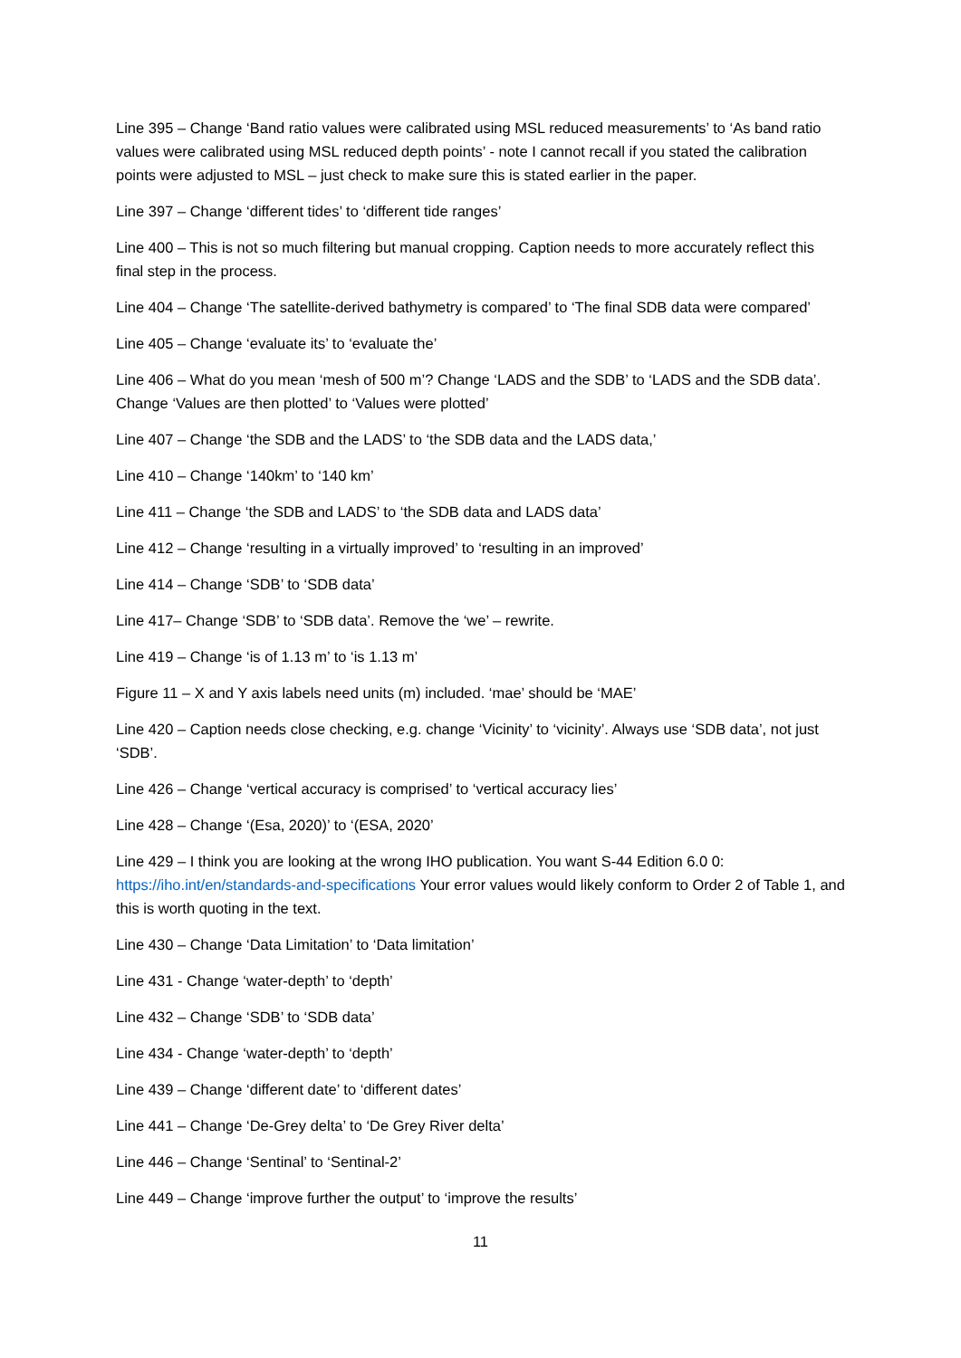Line 395 – Change ‘Band ratio values were calibrated using MSL reduced measurements’ to ‘As band ratio values were calibrated using MSL reduced depth points’ - note I cannot recall if you stated the calibration points were adjusted to MSL – just check to make sure this is stated earlier in the paper.
Line 397 – Change ‘different tides’ to ‘different tide ranges’
Line 400 – This is not so much filtering but manual cropping. Caption needs to more accurately reflect this final step in the process.
Line 404 – Change ‘The satellite-derived bathymetry is compared’ to ‘The final SDB data were compared’
Line 405 – Change ‘evaluate its’ to ‘evaluate the’
Line 406 – What do you mean ‘mesh of 500 m’? Change ‘LADS and the SDB’ to ‘LADS and the SDB data’. Change ‘Values are then plotted’ to ‘Values were plotted’
Line 407 – Change ‘the SDB and the LADS’ to ‘the SDB data and the LADS data,’
Line 410 – Change ‘140km’ to ‘140 km’
Line 411 – Change ‘the SDB and LADS’ to ‘the SDB data and LADS data’
Line 412 – Change ‘resulting in a virtually improved’ to ‘resulting in an improved’
Line 414 – Change ‘SDB’ to ‘SDB data’
Line 417– Change ‘SDB’ to ‘SDB data’. Remove the ‘we’ – rewrite.
Line 419 – Change ‘is of 1.13 m’ to ‘is 1.13 m’
Figure 11 – X and Y axis labels need units (m) included. ‘mae’ should be ‘MAE’
Line 420 – Caption needs close checking, e.g. change ‘Vicinity’ to ‘vicinity’. Always use ‘SDB data’, not just ‘SDB’.
Line 426 – Change ‘vertical accuracy is comprised’ to ‘vertical accuracy lies’
Line 428 – Change ‘(Esa, 2020)’ to ‘(ESA, 2020’
Line 429 – I think you are looking at the wrong IHO publication. You want S-44 Edition 6.0 0: https://iho.int/en/standards-and-specifications Your error values would likely conform to Order 2 of Table 1, and this is worth quoting in the text.
Line 430 – Change ‘Data Limitation’ to ‘Data limitation’
Line 431 - Change ‘water-depth’ to ‘depth’
Line 432 – Change ‘SDB’ to ‘SDB data’
Line 434 - Change ‘water-depth’ to ‘depth’
Line 439 – Change ‘different date’ to ‘different dates’
Line 441 – Change ‘De-Grey delta’ to ‘De Grey River delta’
Line 446 – Change ‘Sentinal’ to ‘Sentinal-2’
Line 449 – Change ‘improve further the output’ to ‘improve the results’
11